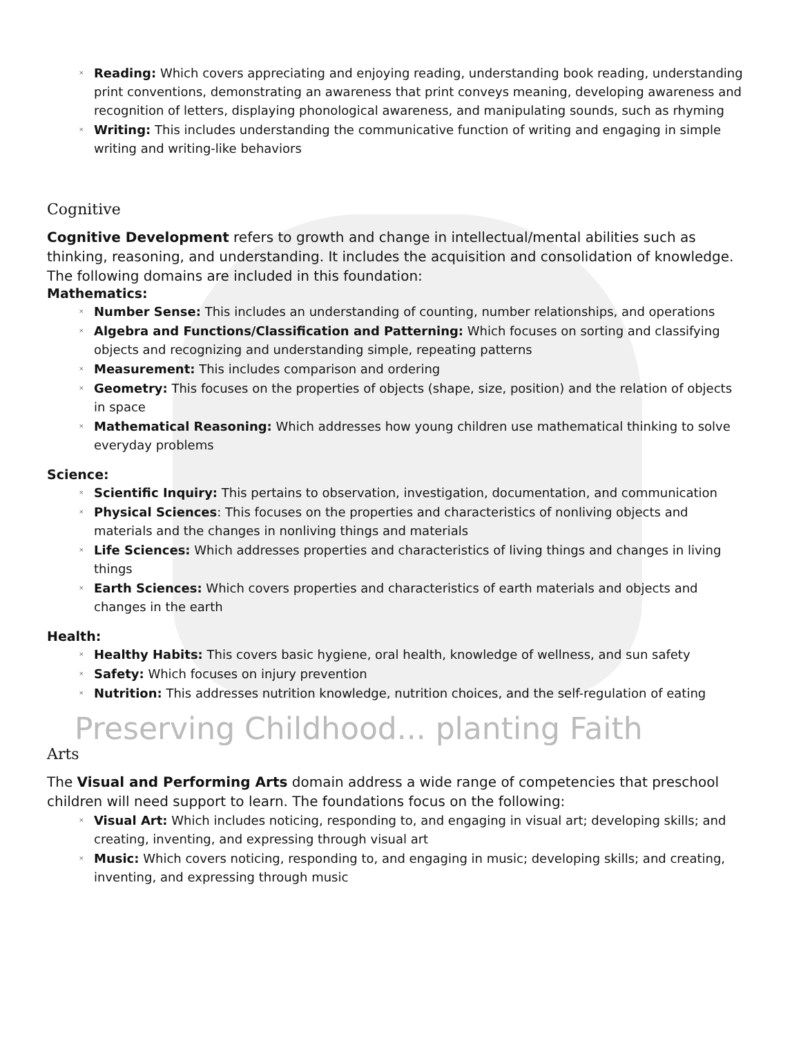Reading: Which covers appreciating and enjoying reading, understanding book reading, understanding print conventions, demonstrating an awareness that print conveys meaning, developing awareness and recognition of letters, displaying phonological awareness, and manipulating sounds, such as rhyming
Writing: This includes understanding the communicative function of writing and engaging in simple writing and writing-like behaviors
Cognitive
Cognitive Development refers to growth and change in intellectual/mental abilities such as thinking, reasoning, and understanding. It includes the acquisition and consolidation of knowledge. The following domains are included in this foundation:
Mathematics:
Number Sense: This includes an understanding of counting, number relationships, and operations
Algebra and Functions/Classification and Patterning: Which focuses on sorting and classifying objects and recognizing and understanding simple, repeating patterns
Measurement: This includes comparison and ordering
Geometry: This focuses on the properties of objects (shape, size, position) and the relation of objects in space
Mathematical Reasoning: Which addresses how young children use mathematical thinking to solve everyday problems
Science:
Scientific Inquiry: This pertains to observation, investigation, documentation, and communication
Physical Sciences: This focuses on the properties and characteristics of nonliving objects and materials and the changes in nonliving things and materials
Life Sciences: Which addresses properties and characteristics of living things and changes in living things
Earth Sciences: Which covers properties and characteristics of earth materials and objects and changes in the earth
Health:
Healthy Habits: This covers basic hygiene, oral health, knowledge of wellness, and sun safety
Safety: Which focuses on injury prevention
Nutrition: This addresses nutrition knowledge, nutrition choices, and the self-regulation of eating
Preserving Childhood... planting Faith
Arts
The Visual and Performing Arts domain address a wide range of competencies that preschool children will need support to learn. The foundations focus on the following:
Visual Art: Which includes noticing, responding to, and engaging in visual art; developing skills; and creating, inventing, and expressing through visual art
Music: Which covers noticing, responding to, and engaging in music; developing skills; and creating, inventing, and expressing through music